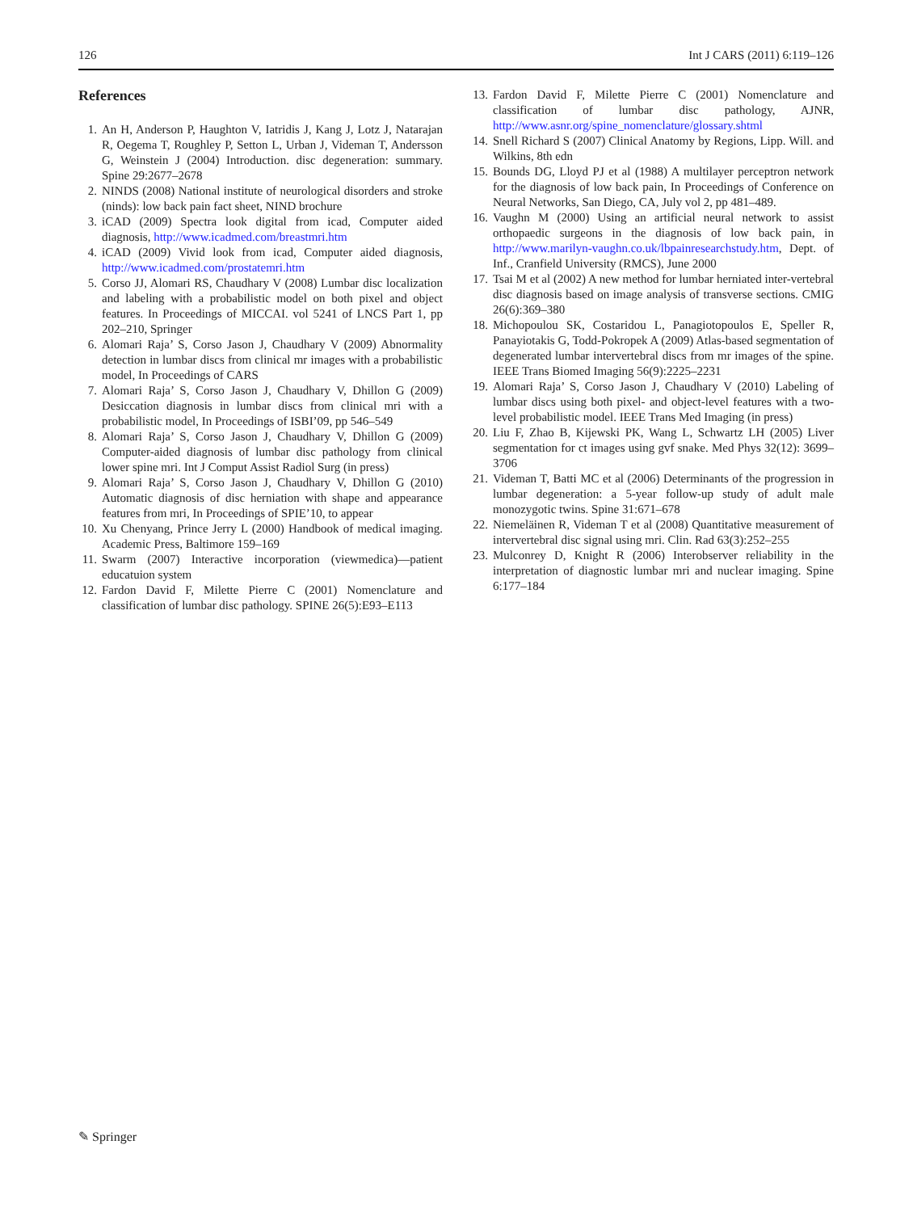126 Int J CARS (2011) 6:119–126
References
1. An H, Anderson P, Haughton V, Iatridis J, Kang J, Lotz J, Natarajan R, Oegema T, Roughley P, Setton L, Urban J, Videman T, Andersson G, Weinstein J (2004) Introduction. disc degeneration: summary. Spine 29:2677–2678
2. NINDS (2008) National institute of neurological disorders and stroke (ninds): low back pain fact sheet, NIND brochure
3. iCAD (2009) Spectra look digital from icad, Computer aided diagnosis, http://www.icadmed.com/breastmri.htm
4. iCAD (2009) Vivid look from icad, Computer aided diagnosis, http://www.icadmed.com/prostatemri.htm
5. Corso JJ, Alomari RS, Chaudhary V (2008) Lumbar disc localization and labeling with a probabilistic model on both pixel and object features. In Proceedings of MICCAI. vol 5241 of LNCS Part 1, pp 202–210, Springer
6. Alomari Raja’ S, Corso Jason J, Chaudhary V (2009) Abnormality detection in lumbar discs from clinical mr images with a probabilistic model, In Proceedings of CARS
7. Alomari Raja’ S, Corso Jason J, Chaudhary V, Dhillon G (2009) Desiccation diagnosis in lumbar discs from clinical mri with a probabilistic model, In Proceedings of ISBI’09, pp 546–549
8. Alomari Raja’ S, Corso Jason J, Chaudhary V, Dhillon G (2009) Computer-aided diagnosis of lumbar disc pathology from clinical lower spine mri. Int J Comput Assist Radiol Surg (in press)
9. Alomari Raja’ S, Corso Jason J, Chaudhary V, Dhillon G (2010) Automatic diagnosis of disc herniation with shape and appearance features from mri, In Proceedings of SPIE’10, to appear
10. Xu Chenyang, Prince Jerry L (2000) Handbook of medical imaging. Academic Press, Baltimore 159–169
11. Swarm (2007) Interactive incorporation (viewmedica)—patient educatuion system
12. Fardon David F, Milette Pierre C (2001) Nomenclature and classification of lumbar disc pathology. SPINE 26(5):E93–E113
13. Fardon David F, Milette Pierre C (2001) Nomenclature and classification of lumbar disc pathology, AJNR, http://www.asnr.org/spine_nomenclature/glossary.shtml
14. Snell Richard S (2007) Clinical Anatomy by Regions, Lipp. Will. and Wilkins, 8th edn
15. Bounds DG, Lloyd PJ et al (1988) A multilayer perceptron network for the diagnosis of low back pain, In Proceedings of Conference on Neural Networks, San Diego, CA, July vol 2, pp 481–489.
16. Vaughn M (2000) Using an artificial neural network to assist orthopaedic surgeons in the diagnosis of low back pain, in http://www.marilyn-vaughn.co.uk/lbpainresearchstudy.htm, Dept. of Inf., Cranfield University (RMCS), June 2000
17. Tsai M et al (2002) A new method for lumbar herniated inter-vertebral disc diagnosis based on image analysis of transverse sections. CMIG 26(6):369–380
18. Michopoulou SK, Costaridou L, Panagiotopoulos E, Speller R, Panayiotakis G, Todd-Pokropek A (2009) Atlas-based segmentation of degenerated lumbar intervertebral discs from mr images of the spine. IEEE Trans Biomed Imaging 56(9):2225–2231
19. Alomari Raja’ S, Corso Jason J, Chaudhary V (2010) Labeling of lumbar discs using both pixel- and object-level features with a two-level probabilistic model. IEEE Trans Med Imaging (in press)
20. Liu F, Zhao B, Kijewski PK, Wang L, Schwartz LH (2005) Liver segmentation for ct images using gvf snake. Med Phys 32(12): 3699–3706
21. Videman T, Batti MC et al (2006) Determinants of the progression in lumbar degeneration: a 5-year follow-up study of adult male monozygotic twins. Spine 31:671–678
22. Niemeläinen R, Videman T et al (2008) Quantitative measurement of intervertebral disc signal using mri. Clin. Rad 63(3):252–255
23. Mulconrey D, Knight R (2006) Interobserver reliability in the interpretation of diagnostic lumbar mri and nuclear imaging. Spine 6:177–184
✎ Springer